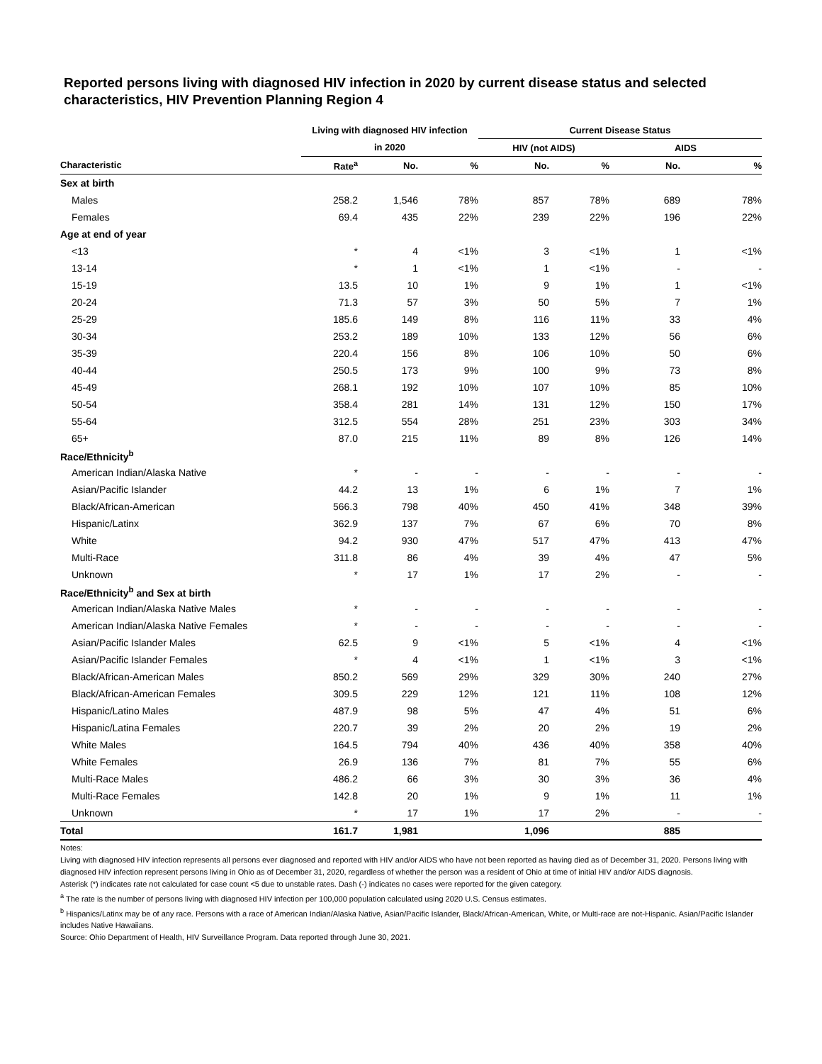Reported persons living with diagnosed HIV infection in 2020 by current disease status and selected characteristics, HIV Prevention Planning Region 4
| | Living with diagnosed HIV infection | | | Current Disease Status | | | |
| --- | --- | --- | --- | --- | --- | --- | --- |
| | in 2020 | | | HIV (not AIDS) | | AIDS | |
| Characteristic | Rate<sup>a</sup> | No. | % | No. | % | No. | % |
| Sex at birth | | | | | | | |
| Males | 258.2 | 1,546 | 78% | 857 | 78% | 689 | 78% |
| Females | 69.4 | 435 | 22% | 239 | 22% | 196 | 22% |
| Age at end of year | | | | | | | |
| <13 | * | 4 | <1% | 3 | <1% | 1 | <1% |
| 13-14 | * | 1 | <1% | 1 | <1% | - | - |
| 15-19 | 13.5 | 10 | 1% | 9 | 1% | 1 | <1% |
| 20-24 | 71.3 | 57 | 3% | 50 | 5% | 7 | 1% |
| 25-29 | 185.6 | 149 | 8% | 116 | 11% | 33 | 4% |
| 30-34 | 253.2 | 189 | 10% | 133 | 12% | 56 | 6% |
| 35-39 | 220.4 | 156 | 8% | 106 | 10% | 50 | 6% |
| 40-44 | 250.5 | 173 | 9% | 100 | 9% | 73 | 8% |
| 45-49 | 268.1 | 192 | 10% | 107 | 10% | 85 | 10% |
| 50-54 | 358.4 | 281 | 14% | 131 | 12% | 150 | 17% |
| 55-64 | 312.5 | 554 | 28% | 251 | 23% | 303 | 34% |
| 65+ | 87.0 | 215 | 11% | 89 | 8% | 126 | 14% |
| Race/Ethnicity<sup>b</sup> | | | | | | | |
| American Indian/Alaska Native | * | - | - | - | - | - | - |
| Asian/Pacific Islander | 44.2 | 13 | 1% | 6 | 1% | 7 | 1% |
| Black/African-American | 566.3 | 798 | 40% | 450 | 41% | 348 | 39% |
| Hispanic/Latinx | 362.9 | 137 | 7% | 67 | 6% | 70 | 8% |
| White | 94.2 | 930 | 47% | 517 | 47% | 413 | 47% |
| Multi-Race | 311.8 | 86 | 4% | 39 | 4% | 47 | 5% |
| Unknown | * | 17 | 1% | 17 | 2% | - | - |
| Race/Ethnicity<sup>b</sup> and Sex at birth | | | | | | | |
| American Indian/Alaska Native Males | * | - | - | - | - | - | - |
| American Indian/Alaska Native Females | * | - | - | - | - | - | - |
| Asian/Pacific Islander Males | 62.5 | 9 | <1% | 5 | <1% | 4 | <1% |
| Asian/Pacific Islander Females | * | 4 | <1% | 1 | <1% | 3 | <1% |
| Black/African-American Males | 850.2 | 569 | 29% | 329 | 30% | 240 | 27% |
| Black/African-American Females | 309.5 | 229 | 12% | 121 | 11% | 108 | 12% |
| Hispanic/Latino Males | 487.9 | 98 | 5% | 47 | 4% | 51 | 6% |
| Hispanic/Latina Females | 220.7 | 39 | 2% | 20 | 2% | 19 | 2% |
| White Males | 164.5 | 794 | 40% | 436 | 40% | 358 | 40% |
| White Females | 26.9 | 136 | 7% | 81 | 7% | 55 | 6% |
| Multi-Race Males | 486.2 | 66 | 3% | 30 | 3% | 36 | 4% |
| Multi-Race Females | 142.8 | 20 | 1% | 9 | 1% | 11 | 1% |
| Unknown | * | 17 | 1% | 17 | 2% | - | - |
| Total | 161.7 | 1,981 | | 1,096 | | 885 | |
Notes:
Living with diagnosed HIV infection represents all persons ever diagnosed and reported with HIV and/or AIDS who have not been reported as having died as of December 31, 2020. Persons living with diagnosed HIV infection represent persons living in Ohio as of December 31, 2020, regardless of whether the person was a resident of Ohio at time of initial HIV and/or AIDS diagnosis.
Asterisk (*) indicates rate not calculated for case count <5 due to unstable rates. Dash (-) indicates no cases were reported for the given category.
<sup>a</sup> The rate is the number of persons living with diagnosed HIV infection per 100,000 population calculated using 2020 U.S. Census estimates.
<sup>b</sup> Hispanics/Latinx may be of any race. Persons with a race of American Indian/Alaska Native, Asian/Pacific Islander, Black/African-American, White, or Multi-race are not-Hispanic. Asian/Pacific Islander includes Native Hawaiians.
Source: Ohio Department of Health, HIV Surveillance Program. Data reported through June 30, 2021.